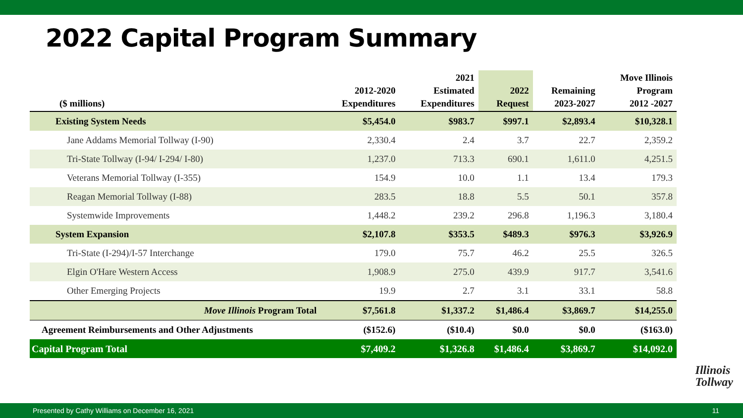2022 Capital Program Summary
| ($ millions) | 2012-2020 Expenditures | 2021 Estimated Expenditures | 2022 Request | Remaining 2023-2027 | Move Illinois Program 2012 -2027 |
| --- | --- | --- | --- | --- | --- |
| Existing System Needs | $5,454.0 | $983.7 | $997.1 | $2,893.4 | $10,328.1 |
| Jane Addams Memorial Tollway (I-90) | 2,330.4 | 2.4 | 3.7 | 22.7 | 2,359.2 |
| Tri-State Tollway (I-94/ I-294/ I-80) | 1,237.0 | 713.3 | 690.1 | 1,611.0 | 4,251.5 |
| Veterans Memorial Tollway (I-355) | 154.9 | 10.0 | 1.1 | 13.4 | 179.3 |
| Reagan Memorial Tollway (I-88) | 283.5 | 18.8 | 5.5 | 50.1 | 357.8 |
| Systemwide Improvements | 1,448.2 | 239.2 | 296.8 | 1,196.3 | 3,180.4 |
| System Expansion | $2,107.8 | $353.5 | $489.3 | $976.3 | $3,926.9 |
| Tri-State (I-294)/I-57 Interchange | 179.0 | 75.7 | 46.2 | 25.5 | 326.5 |
| Elgin O'Hare Western Access | 1,908.9 | 275.0 | 439.9 | 917.7 | 3,541.6 |
| Other Emerging Projects | 19.9 | 2.7 | 3.1 | 33.1 | 58.8 |
| Move Illinois Program Total | $7,561.8 | $1,337.2 | $1,486.4 | $3,869.7 | $14,255.0 |
| Agreement Reimbursements and Other Adjustments | ($152.6) | ($10.4) | $0.0 | $0.0 | ($163.0) |
| Capital Program Total | $7,409.2 | $1,326.8 | $1,486.4 | $3,869.7 | $14,092.0 |
Illinois
Tollway
Presented by Cathy Williams on December 16, 2021 11